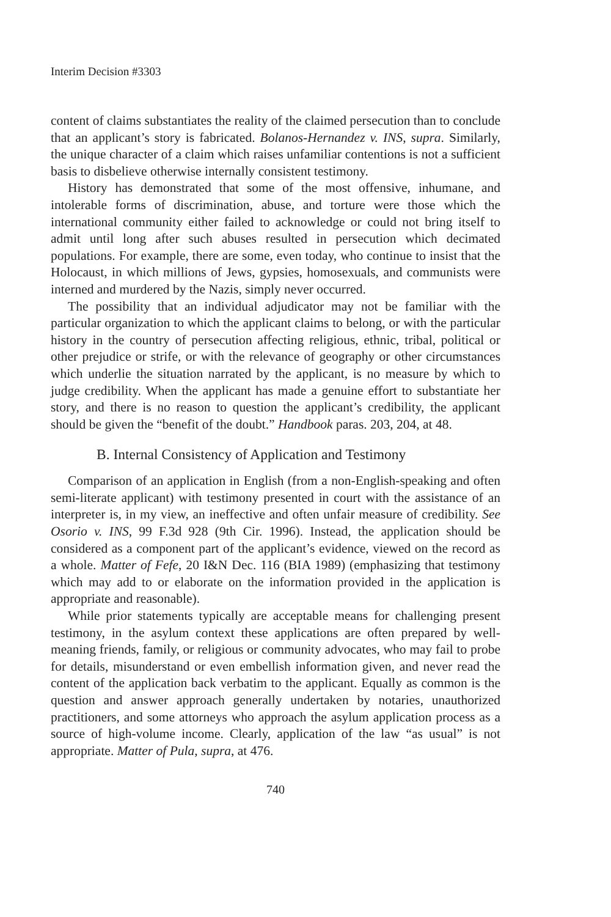Interim Decision #3303
content of claims substantiates the reality of the claimed persecution than to conclude that an applicant’s story is fabricated. Bolanos-Hernandez v. INS, supra. Similarly, the unique character of a claim which raises unfamiliar contentions is not a sufficient basis to disbelieve otherwise internally consistent testimony.
History has demonstrated that some of the most offensive, inhumane, and intolerable forms of discrimination, abuse, and torture were those which the international community either failed to acknowledge or could not bring itself to admit until long after such abuses resulted in persecution which decimated populations. For example, there are some, even today, who continue to insist that the Holocaust, in which millions of Jews, gypsies, homosexuals, and communists were interned and murdered by the Nazis, simply never occurred.
The possibility that an individual adjudicator may not be familiar with the particular organization to which the applicant claims to belong, or with the particular history in the country of persecution affecting religious, ethnic, tribal, political or other prejudice or strife, or with the relevance of geography or other circumstances which underlie the situation narrated by the applicant, is no measure by which to judge credibility. When the applicant has made a genuine effort to substantiate her story, and there is no reason to question the applicant’s credibility, the applicant should be given the “benefit of the doubt.” Handbook paras. 203, 204, at 48.
B. Internal Consistency of Application and Testimony
Comparison of an application in English (from a non-English-speaking and often semi-literate applicant) with testimony presented in court with the assistance of an interpreter is, in my view, an ineffective and often unfair measure of credibility. See Osorio v. INS, 99 F.3d 928 (9th Cir. 1996). Instead, the application should be considered as a component part of the applicant’s evidence, viewed on the record as a whole. Matter of Fefe, 20 I&N Dec. 116 (BIA 1989) (emphasizing that testimony which may add to or elaborate on the information provided in the application is appropriate and reasonable).
While prior statements typically are acceptable means for challenging present testimony, in the asylum context these applications are often prepared by well-meaning friends, family, or religious or community advocates, who may fail to probe for details, misunderstand or even embellish information given, and never read the content of the application back verbatim to the applicant. Equally as common is the question and answer approach generally undertaken by notaries, unauthorized practitioners, and some attorneys who approach the asylum application process as a source of high-volume income. Clearly, application of the law “as usual” is not appropriate. Matter of Pula, supra, at 476.
740